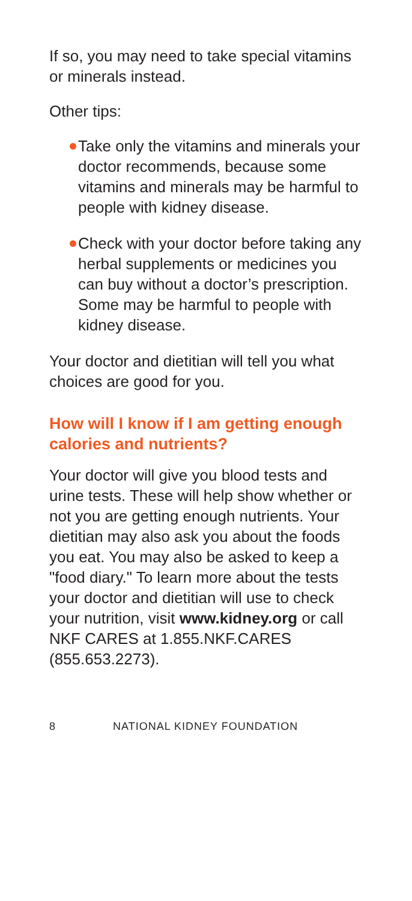If so, you may need to take special vitamins or minerals instead.
Other tips:
Take only the vitamins and minerals your doctor recommends, because some vitamins and minerals may be harmful to people with kidney disease.
Check with your doctor before taking any herbal supplements or medicines you can buy without a doctor’s prescription. Some may be harmful to people with kidney disease.
Your doctor and dietitian will tell you what choices are good for you.
How will I know if I am getting enough calories and nutrients?
Your doctor will give you blood tests and urine tests. These will help show whether or not you are getting enough nutrients. Your dietitian may also ask you about the foods you eat. You may also be asked to keep a "food diary." To learn more about the tests your doctor and dietitian will use to check your nutrition, visit www.kidney.org or call NKF CARES at 1.855.NKF.CARES (855.653.2273).
8 NATIONAL KIDNEY FOUNDATION